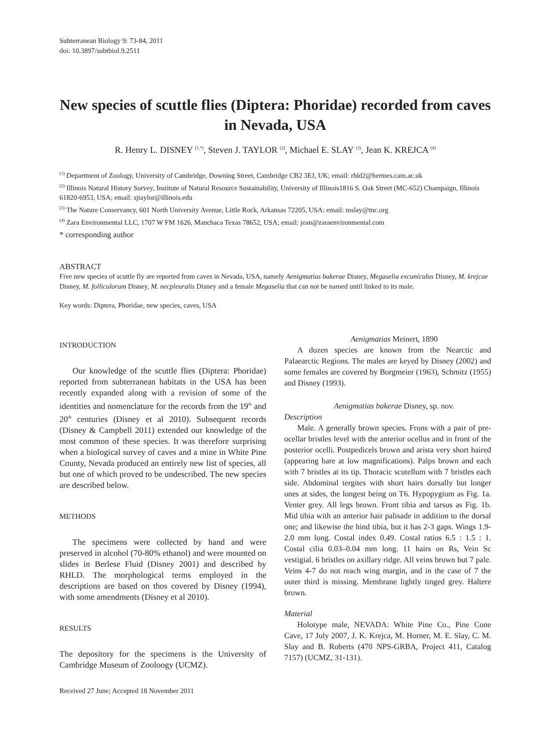Subterranean Biology 9: 73-84, 2011
doi: 10.3897/subtbiol.9.2511
New species of scuttle flies (Diptera: Phoridae) recorded from caves in Nevada, USA
R. Henry L. DISNEY <sup>(1,*)</sup>, Steven J. TAYLOR <sup>(2)</sup>, Michael E. SLAY <sup>(3)</sup>, Jean K. KREJCA <sup>(4)</sup>
<sup>(1)</sup> Department of Zoology, University of Cambridge, Downing Street, Cambridge CB2 3EJ, UK; email: rhld2@hermes.cam.ac.uk
<sup>(2)</sup> Illinois Natural History Survey, Institute of Natural Resource Sustainability, University of Illinois1816 S. Oak Street (MC-652) Champaign, Illinois 61820-6953, USA; email: sjtaylor@illinois.edu
<sup>(3)</sup> The Nature Conservancy, 601 North University Avenue, Little Rock, Arkansas 72205, USA; email: mslay@tnc.org
<sup>(4)</sup> Zara Environmental LLC, 1707 W FM 1626, Manchaca Texas 78652, USA; email: jean@zaraenvironmental.com
* corresponding author
ABSTRACT
Five new species of scuttle fly are reported from caves in Nevada, USA, namely Aenigmatias bakerae Disney, Megaselia excunicu­lus Disney, M. krejcae Disney, M. folliculorum Disney, M. necpleuralis Disney and a female Megaselia that can not be named until linked to its male.
Key words: Diptera, Phoridae, new species, caves, USA
INTRODUCTION
Our knowledge of the scuttle flies (Diptera: Phoridae) reported from subterranean habitats in the USA has been recently expanded along with a revision of some of the identities and nomenclature for the records from the 19<sup>th</sup> and 20<sup>th</sup> centuries (Disney et al 2010). Subsequent records (Disney & Campbell 2011) extended our knowledge of the most common of these species. It was therefore surprising when a biological survey of caves and a mine in White Pine County, Nevada produced an entirely new list of species, all but one of which proved to be undescribed. The new species are described below.
METHODS
The specimens were collected by hand and were preserved in alcohol (70-80% ethanol) and were mounted on slides in Berlese Fluid (Disney 2001) and described by RHLD. The morphological terms employed in the descriptions are based on thos covered by Disney (1994), with some amendments (Disney et al 2010).
RESULTS
The depository for the specimens is the University of Cambridge Museum of Zooloogy (UCMZ).
Received 27 June; Accepted 18 November 2011
Aenigmatias Meinert, 1890
A dozen species are known from the Nearctic and Palaearctic Regions. The males are keyed by Disney (2002) and some females are covered by Borgmeier (1963), Schmitz (1955) and Disney (1993).
Aenigmatias bakerae Disney, sp. nov.
Description
Male. A generally brown species. Frons with a pair of pre-ocellar bristles level with the anterior ocellus and in front of the posterior ocelli. Postpedicels brown and arista very short haired (appearing bare at low magnifications). Palps brown and each with 7 bristles at its tip. Thoracic scutellum with 7 bristles each side. Abdominal tergites with short hairs dorsally but longer ones at sides, the longest being on T6. Hypopygium as Fig. 1a. Venter grey. All legs brown. Front tibia and tarsus as Fig. 1b. Mid tibia with an anterior hair palisade in addition to the dorsal one; and likewise the hind tibia, but it has 2-3 gaps. Wings 1.9-2.0 mm long. Costal index 0.49. Costal ratios 6.5 : 1.5 : 1. Costal cilia 0.03–0.04 mm long. 11 hairs on Rs, Vein Sc vestigial. 6 bristles on axillary ridge. All veins brown but 7 pale. Veins 4-7 do not reach wing margin, and in the case of 7 the outer third is missing. Membrane lightly tinged grey. Haltere brown.
Material
Holotype male, NEVADA: White Pine Co., Pine Cone Cave, 17 July 2007, J. K. Krejca, M. Horner, M. E. Slay, C. M. Slay and B. Roberts (470 NPS-GRBA, Project 411, Catalog 7157) (UCMZ, 31-131).